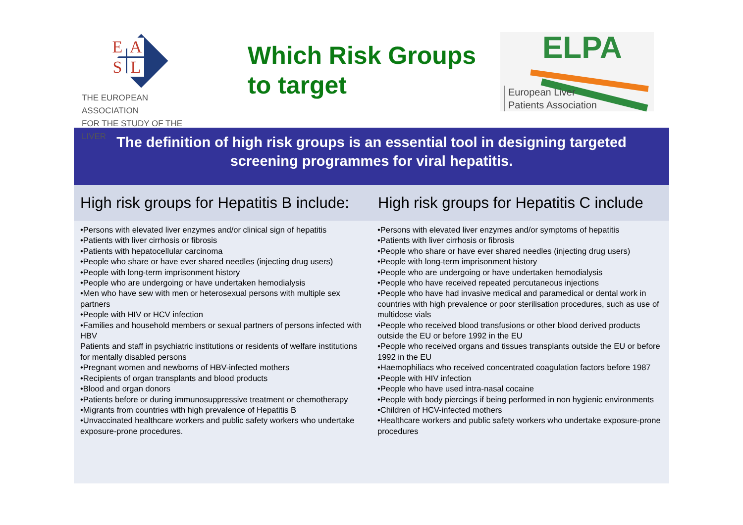EASL
THE EUROPEAN ASSOCIATION
FOR THE STUDY OF THE LIVER
Which Risk Groups
to target
ELPA
European Liver
Patients Association
The definition of high risk groups is an essential tool in designing targeted
screening programmes for viral hepatitis.
High risk groups for Hepatitis B include:
High risk groups for Hepatitis C include
•Persons with elevated liver enzymes and/or clinical sign of hepatitis
•Patients with liver cirrhosis or fibrosis
•Patients with hepatocellular carcinoma
•People who share or have ever shared needles (injecting drug users)
•People with long-term imprisonment history
•People who are undergoing or have undertaken hemodialysis
•Men who have sew with men or heterosexual persons with multiple sex partners
•People with HIV or HCV infection
•Families and household members or sexual partners of persons infected with HBV
Patients and staff in psychiatric institutions or residents of welfare institutions for mentally disabled persons
•Pregnant women and newborns of HBV-infected mothers
•Recipients of organ transplants and blood products
•Blood and organ donors
•Patients before or during immunosuppressive treatment or chemotherapy
•Migrants from countries with high prevalence of Hepatitis B
•Unvaccinated healthcare workers and public safety workers who undertake exposure-prone procedures.
•Persons with elevated liver enzymes and/or symptoms of hepatitis
•Patients with liver cirrhosis or fibrosis
•People who share or have ever shared needles (injecting drug users)
•People with long-term imprisonment history
•People who are undergoing or have undertaken hemodialysis
•People who have received repeated percutaneous injections
•People who have had invasive medical and paramedical or dental work in countries with high prevalence or poor sterilisation procedures, such as use of multidose vials
•People who received blood transfusions or other blood derived products outside the EU or before 1992 in the EU
•People who received organs and tissues transplants outside the EU or before 1992 in the EU
•Haemophiliacs who received concentrated coagulation factors before 1987
•People with HIV infection
•People who have used intra-nasal cocaine
•People with body piercings if being performed in non hygienic environments
•Children of HCV-infected mothers
•Healthcare workers and public safety workers who undertake exposure-prone procedures